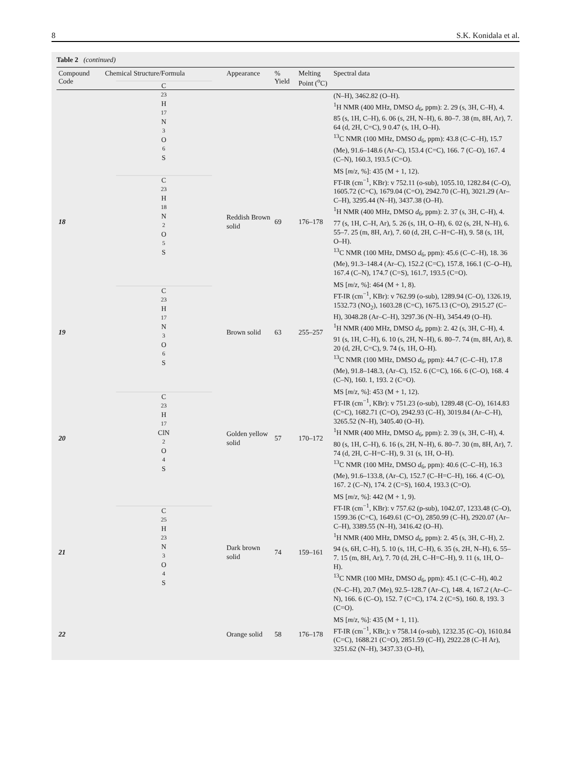8 S.K. Konidala et al.
Table 2 (continued)
| Compound Code | Chemical Structure/Formula | Appearance | % Yield | Melting Point (<sup>o</sup>C) | Spectral data |
| --- | --- | --- | --- | --- | --- |
| | C<sub>23</sub>H<sub>17</sub>N<sub>3</sub>O<sub>6</sub>S | | | | (N–H), 3462.82 (O–H). <sup>1</sup>H NMR (400 MHz, DMSO d<sub>6</sub>, ppm): 2. 29 (s, 3H, C–H), 4. 85 (s, 1H, C–H), 6. 06 (s, 2H, N–H), 6. 80–7. 38 (m, 8H, Ar), 7. 64 (d, 2H, C=C), 9 0.47 (s, 1H, O–H). <sup>13</sup>C NMR (100 MHz, DMSO d<sub>6</sub>, ppm): 43.8 (C–C–H), 15.7 (Me), 91.6–148.6 (Ar–C), 153.4 (C=C), 166. 7 (C–O), 167. 4 (C–N), 160.3, 193.5 (C=O). |
| 18 | C<sub>23</sub>H<sub>18</sub>N<sub>2</sub>O<sub>5</sub>S | Reddish Brown solid | 69 | 176–178 | MS [ m / z , %]: 435 (M + 1, 12). FT-IR (cm<sup>−1</sup>, KBr): v 752.11 (o-sub), 1055.10, 1282.84 (C–O), 1605.72 (C=C), 1679.04 (C=O), 2942.70 (C–H), 3021.29 (Ar–C–H), 3295.44 (N–H), 3437.38 (O–H). <sup>1</sup>H NMR (400 MHz, DMSO d<sub>6</sub>, ppm): 2. 37 (s, 3H, C–H), 4. 77 (s, 1H, C–H, Ar), 5. 26 (s, 1H, O–H), 6. 02 (s, 2H, N–H), 6. 55–7. 25 (m, 8H, Ar), 7. 60 (d, 2H, C–H=C–H), 9. 58 (s, 1H, O–H). <sup>13</sup>C NMR (100 MHz, DMSO d<sub>6</sub>, ppm): 45.6 (C–C–H), 18. 36 (Me), 91.3–148.4 (Ar–C), 152.2 (C=C), 157.8, 166.1 (C–O–H), 167.4 (C–N), 174.7 (C=S), 161.7, 193.5 (C=O). |
| 19 | C<sub>23</sub>H<sub>17</sub>N<sub>3</sub>O<sub>6</sub>S | Brown solid | 63 | 255–257 | MS [ m / z , %]: 464 (M + 1, 8). FT-IR (cm<sup>−1</sup>, KBr): v 762.99 (o-sub), 1289.94 (C–O), 1326.19, 1532.73 (NO<sub>2</sub>), 1603.28 (C=C), 1675.13 (C=O), 2915.27 (C–H), 3048.28 (Ar–C–H), 3297.36 (N–H), 3454.49 (O–H). <sup>1</sup>H NMR (400 MHz, DMSO d<sub>6</sub>, ppm): 2. 42 (s, 3H, C–H), 4. 91 (s, 1H, C–H), 6. 10 (s, 2H, N–H), 6. 80–7. 74 (m, 8H, Ar), 8. 20 (d, 2H, C=C), 9. 74 (s, 1H, O–H). <sup>13</sup>C NMR (100 MHz, DMSO d<sub>6</sub>, ppm): 44.7 (C–C–H), 17.8 (Me), 91.8–148.3, (Ar–C), 152. 6 (C=C), 166. 6 (C–O), 168. 4 (C–N), 160. 1, 193. 2 (C=O). |
| 20 | C<sub>23</sub>H<sub>17</sub>ClN<sub>2</sub>O<sub>4</sub>S | Golden yellow solid | 57 | 170–172 | MS [ m / z , %]: 453 (M + 1, 12). FT-IR (cm<sup>−1</sup>, KBr): v 751.23 (o-sub), 1289.48 (C–O), 1614.83 (C=C), 1682.71 (C=O), 2942.93 (C–H), 3019.84 (Ar–C–H), 3265.52 (N–H), 3405.40 (O–H). <sup>1</sup>H NMR (400 MHz, DMSO d<sub>6</sub>, ppm): 2. 39 (s, 3H, C–H), 4. 80 (s, 1H, C–H), 6. 16 (s, 2H, N–H), 6. 80–7. 30 (m, 8H, Ar), 7. 74 (d, 2H, C–H=C–H), 9. 31 (s, 1H, O–H). <sup>13</sup>C NMR (100 MHz, DMSO d<sub>6</sub>, ppm): 40.6 (C–C–H), 16.3 (Me), 91.6–133.8, (Ar–C), 152.7 (C–H=C–H), 166. 4 (C–O), 167. 2 (C–N), 174. 2 (C=S), 160.4, 193.3 (C=O). |
| 21 | C<sub>25</sub>H<sub>23</sub>N<sub>3</sub>O<sub>4</sub>S | Dark brown solid | 74 | 159–161 | MS [ m / z , %]: 442 (M + 1, 9). FT-IR (cm<sup>−1</sup>, KBr): v 757.62 (p-sub), 1042.07, 1233.48 (C–O), 1599.36 (C=C), 1649.61 (C=O), 2850.99 (C–H), 2920.07 (Ar–C–H), 3389.55 (N–H), 3416.42 (O–H). <sup>1</sup>H NMR (400 MHz, DMSO d<sub>6</sub>, ppm): 2. 45 (s, 3H, C–H), 2. 94 (s, 6H, C–H), 5. 10 (s, 1H, C–H), 6. 35 (s, 2H, N–H), 6. 55–7. 15 (m, 8H, Ar), 7. 70 (d, 2H, C–H=C–H), 9. 11 (s, 1H, O–H). <sup>13</sup>C NMR (100 MHz, DMSO d<sub>6</sub>, ppm): 45.1 (C–C–H), 40.2 (N–C–H), 20.7 (Me), 92.5–128.7 (Ar–C), 148. 4, 167.2 (Ar–C–N), 166. 6 (C–O), 152. 7 (C=C), 174. 2 (C=S), 160. 8, 193. 3 (C=O). |
| 22 | | Orange solid | 58 | 176–178 | MS [ m / z , %]: 435 (M + 1, 11). FT-IR (cm<sup>−1</sup>, KBr,): v 758.14 (o-sub), 1232.35 (C–O), 1610.84 (C=C), 1688.21 (C=O), 2851.59 (C–H), 2922.28 (C–H Ar), 3251.62 (N–H), 3437.33 (O–H), |